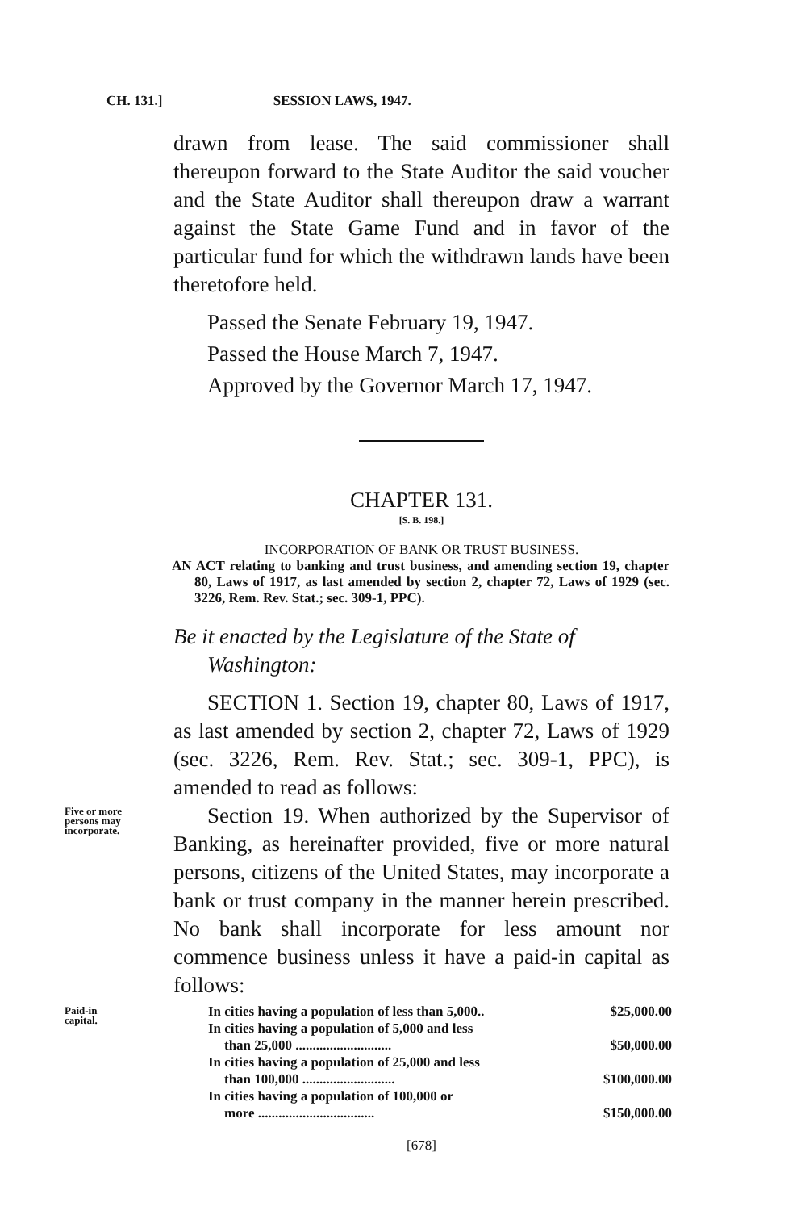CH. 131.] SESSION LAWS, 1947.
drawn from lease. The said commissioner shall thereupon forward to the State Auditor the said voucher and the State Auditor shall thereupon draw a warrant against the State Game Fund and in favor of the particular fund for which the withdrawn lands have been theretofore held.
Passed the Senate February 19, 1947.
Passed the House March 7, 1947.
Approved by the Governor March 17, 1947.
CHAPTER 131.
[S. B. 198.]
INCORPORATION OF BANK OR TRUST BUSINESS.
AN ACT relating to banking and trust business, and amending section 19, chapter 80, Laws of 1917, as last amended by section 2, chapter 72, Laws of 1929 (sec. 3226, Rem. Rev. Stat.; sec. 309-1, PPC).
Be it enacted by the Legislature of the State of Washington:
SECTION 1. Section 19, chapter 80, Laws of 1917, as last amended by section 2, chapter 72, Laws of 1929 (sec. 3226, Rem. Rev. Stat.; sec. 309-1, PPC), is amended to read as follows:
Five or more persons may incorporate.
Section 19. When authorized by the Supervisor of Banking, as hereinafter provided, five or more natural persons, citizens of the United States, may incorporate a bank or trust company in the manner herein prescribed. No bank shall incorporate for less amount nor commence business unless it have a paid-in capital as follows:
Paid-in capital.
| In cities having a population of less than 5,000.. | $25,000.00 |
| In cities having a population of 5,000 and less | |
| than 25,000 ............................ | $50,000.00 |
| In cities having a population of 25,000 and less | |
| than 100,000 ........................... | $100,000.00 |
| In cities having a population of 100,000 or | |
| more .................................. | $150,000.00 |
[678]